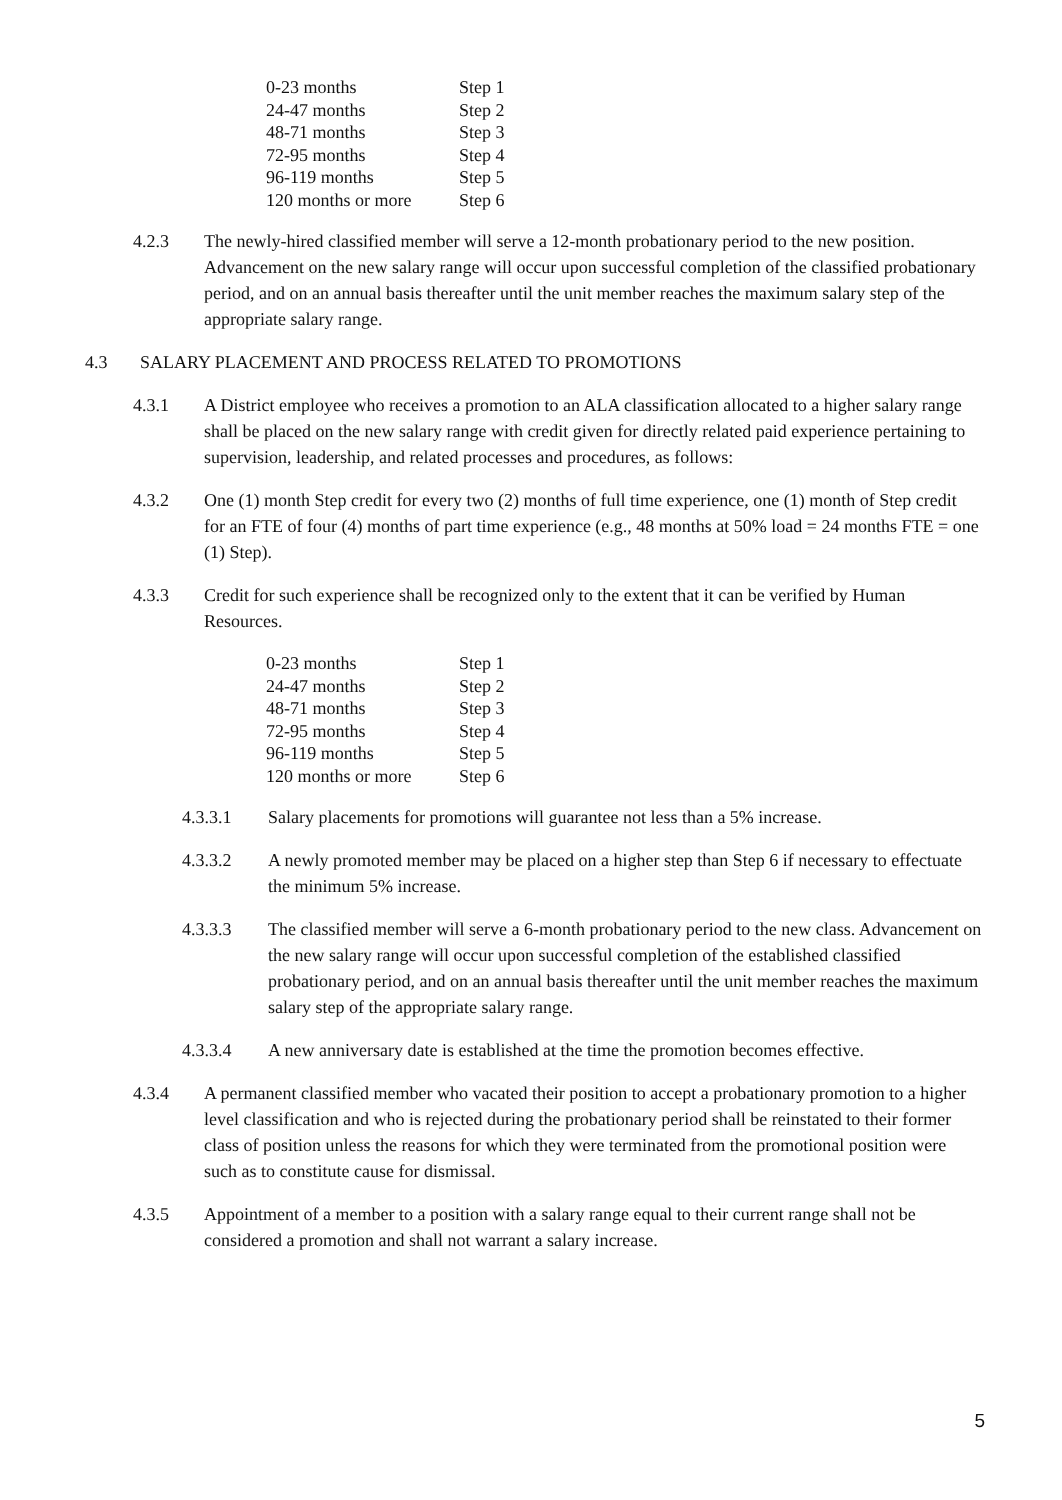| 0-23 months | Step 1 |
| 24-47 months | Step 2 |
| 48-71 months | Step 3 |
| 72-95 months | Step 4 |
| 96-119 months | Step 5 |
| 120 months or more | Step 6 |
4.2.3 The newly-hired classified member will serve a 12-month probationary period to the new position. Advancement on the new salary range will occur upon successful completion of the classified probationary period, and on an annual basis thereafter until the unit member reaches the maximum salary step of the appropriate salary range.
4.3 SALARY PLACEMENT AND PROCESS RELATED TO PROMOTIONS
4.3.1 A District employee who receives a promotion to an ALA classification allocated to a higher salary range shall be placed on the new salary range with credit given for directly related paid experience pertaining to supervision, leadership, and related processes and procedures, as follows:
4.3.2 One (1) month Step credit for every two (2) months of full time experience, one (1) month of Step credit for an FTE of four (4) months of part time experience (e.g., 48 months at 50% load = 24 months FTE = one (1) Step).
4.3.3 Credit for such experience shall be recognized only to the extent that it can be verified by Human Resources.
| 0-23 months | Step 1 |
| 24-47 months | Step 2 |
| 48-71 months | Step 3 |
| 72-95 months | Step 4 |
| 96-119 months | Step 5 |
| 120 months or more | Step 6 |
4.3.3.1 Salary placements for promotions will guarantee not less than a 5% increase.
4.3.3.2 A newly promoted member may be placed on a higher step than Step 6 if necessary to effectuate the minimum 5% increase.
4.3.3.3 The classified member will serve a 6-month probationary period to the new class. Advancement on the new salary range will occur upon successful completion of the established classified probationary period, and on an annual basis thereafter until the unit member reaches the maximum salary step of the appropriate salary range.
4.3.3.4 A new anniversary date is established at the time the promotion becomes effective.
4.3.4 A permanent classified member who vacated their position to accept a probationary promotion to a higher level classification and who is rejected during the probationary period shall be reinstated to their former class of position unless the reasons for which they were terminated from the promotional position were such as to constitute cause for dismissal.
4.3.5 Appointment of a member to a position with a salary range equal to their current range shall not be considered a promotion and shall not warrant a salary increase.
5